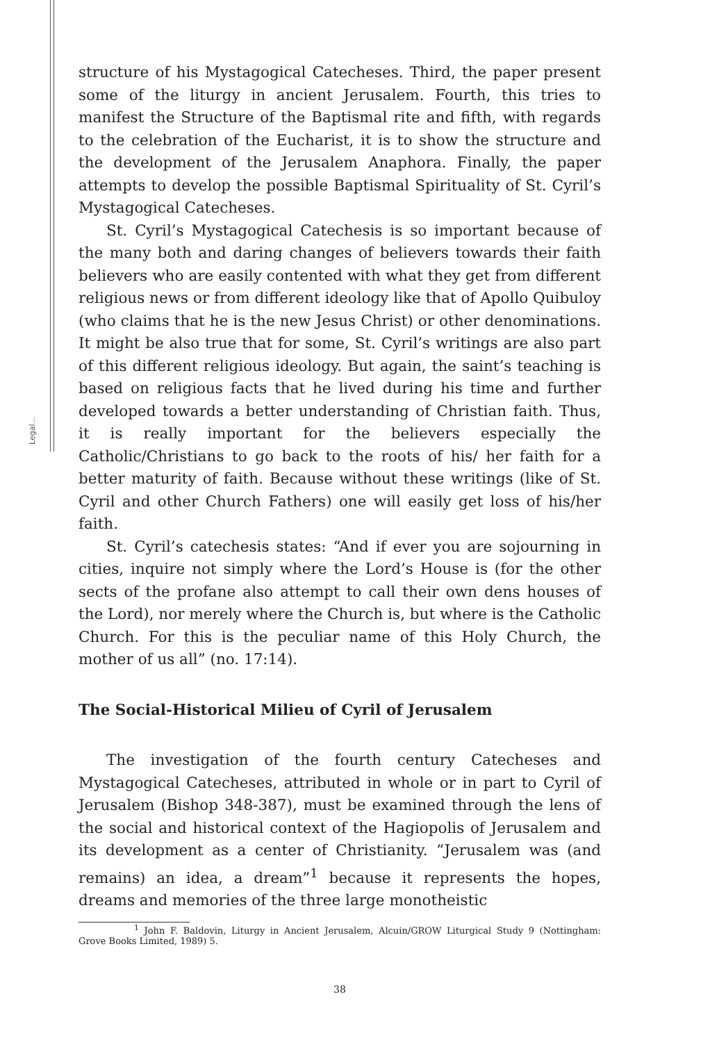Legal...
structure of his Mystagogical Catecheses. Third, the paper present some of the liturgy in ancient Jerusalem. Fourth, this tries to manifest the Structure of the Baptismal rite and fifth, with regards to the celebration of the Eucharist, it is to show the structure and the development of the Jerusalem Anaphora. Finally, the paper attempts to develop the possible Baptismal Spirituality of St. Cyril’s Mystagogical Catecheses.
St. Cyril’s Mystagogical Catechesis is so important because of the many both and daring changes of believers towards their faith believers who are easily contented with what they get from different religious news or from different ideology like that of Apollo Quibuloy (who claims that he is the new Jesus Christ) or other denominations. It might be also true that for some, St. Cyril’s writings are also part of this different religious ideology. But again, the saint’s teaching is based on religious facts that he lived during his time and further developed towards a better understanding of Christian faith. Thus, it is really important for the believers especially the Catholic/Christians to go back to the roots of his/ her faith for a better maturity of faith. Because without these writings (like of St. Cyril and other Church Fathers) one will easily get loss of his/her faith.
St. Cyril’s catechesis states: “And if ever you are sojourning in cities, inquire not simply where the Lord’s House is (for the other sects of the profane also attempt to call their own dens houses of the Lord), nor merely where the Church is, but where is the Catholic Church. For this is the peculiar name of this Holy Church, the mother of us all” (no. 17:14).
The Social-Historical Milieu of Cyril of Jerusalem
The investigation of the fourth century Catecheses and Mystagogical Catecheses, attributed in whole or in part to Cyril of Jerusalem (Bishop 348-387), must be examined through the lens of the social and historical context of the Hagiopolis of Jerusalem and its development as a center of Christianity. “Jerusalem was (and remains) an idea, a dream”<sup>1</sup> because it represents the hopes, dreams and memories of the three large monotheistic
<sup>1</sup> John F. Baldovin, Liturgy in Ancient Jerusalem, Alcuin/GROW Liturgical Study 9 (Nottingham: Grove Books Limited, 1989) 5.
38